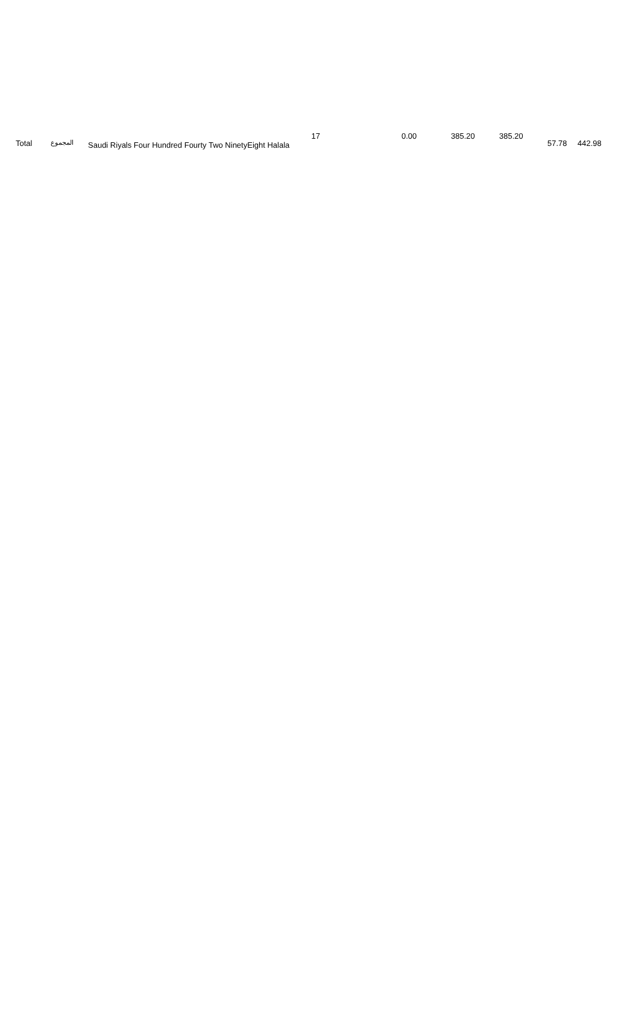| Total | المجموع | 17 Saudi Riyals Four Hundred Fourty Two NinetyEight Halala | 0.00 | 385.20 | 385.20 | 57.78 | 442.98 |